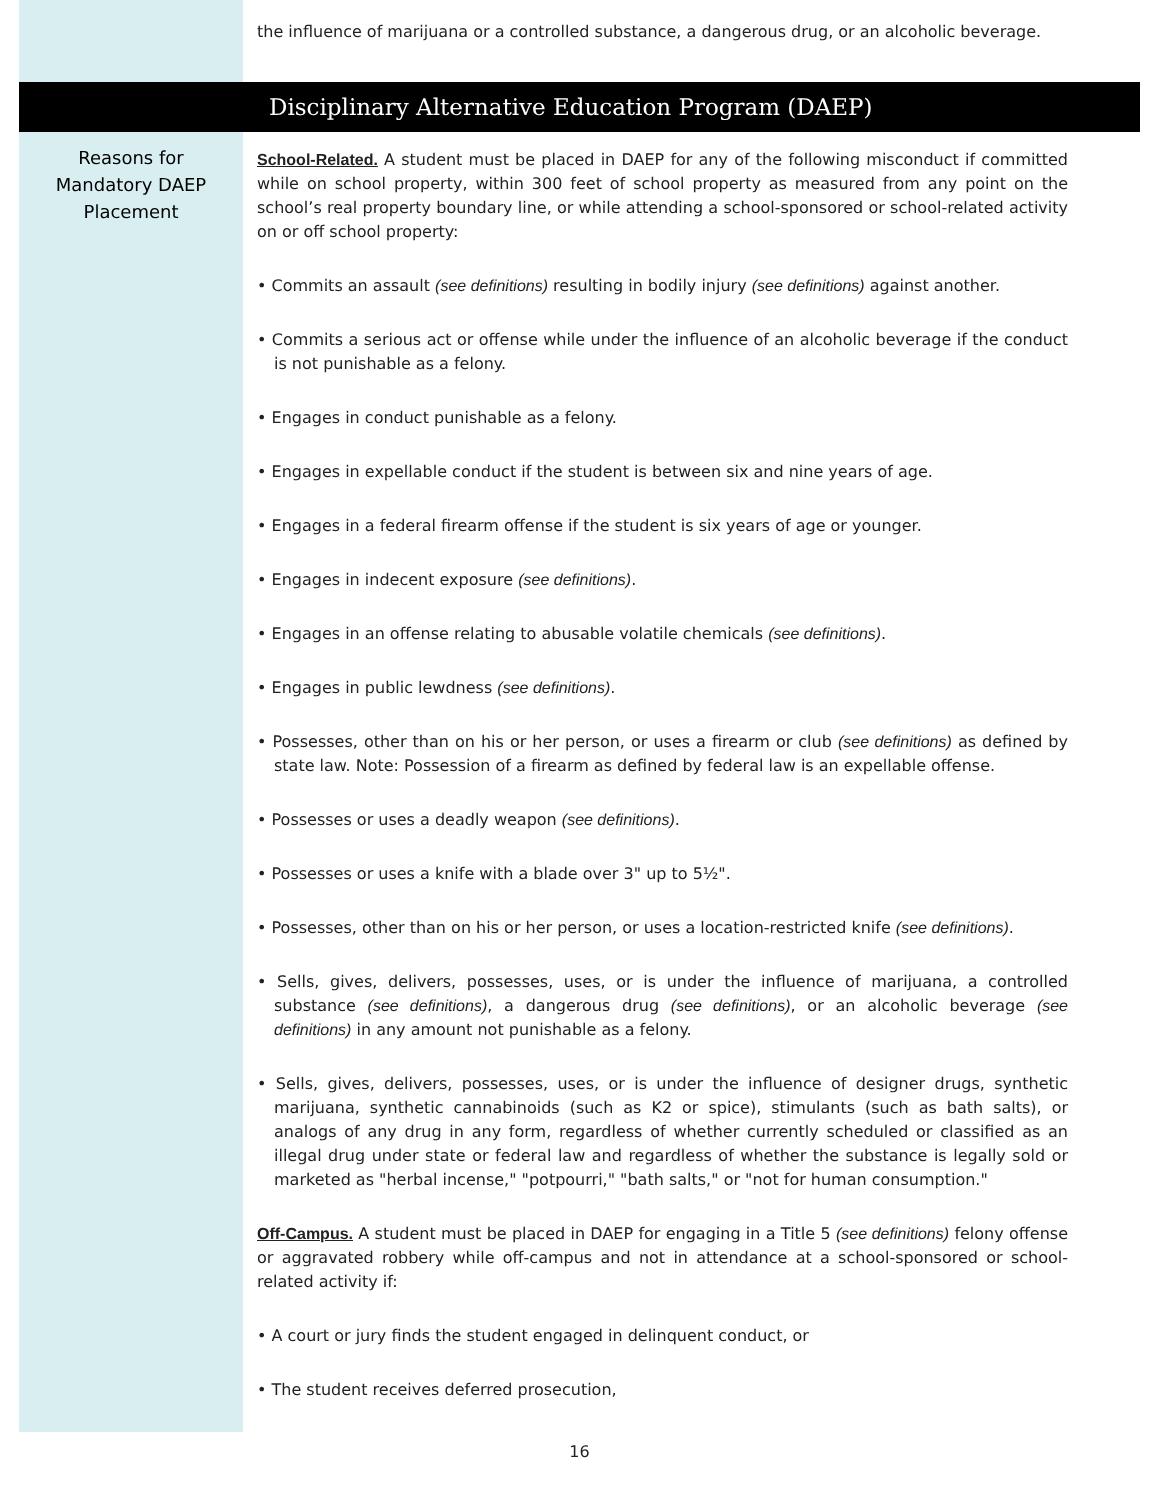the influence of marijuana or a controlled substance, a dangerous drug, or an alcoholic beverage.
Disciplinary Alternative Education Program (DAEP)
Reasons for
Mandatory DAEP
Placement
School-Related. A student must be placed in DAEP for any of the following misconduct if committed while on school property, within 300 feet of school property as measured from any point on the school’s real property boundary line, or while attending a school-sponsored or school-related activity on or off school property:
• Commits an assault (see definitions) resulting in bodily injury (see definitions) against another.
• Commits a serious act or offense while under the influence of an alcoholic beverage if the conduct is not punishable as a felony.
• Engages in conduct punishable as a felony.
• Engages in expellable conduct if the student is between six and nine years of age.
• Engages in a federal firearm offense if the student is six years of age or younger.
• Engages in indecent exposure (see definitions).
• Engages in an offense relating to abusable volatile chemicals (see definitions).
• Engages in public lewdness (see definitions).
• Possesses, other than on his or her person, or uses a firearm or club (see definitions) as defined by state law. Note: Possession of a firearm as defined by federal law is an expellable offense.
• Possesses or uses a deadly weapon (see definitions).
• Possesses or uses a knife with a blade over 3" up to 5½".
• Possesses, other than on his or her person, or uses a location-restricted knife (see definitions).
• Sells, gives, delivers, possesses, uses, or is under the influence of marijuana, a controlled substance (see definitions), a dangerous drug (see definitions), or an alcoholic beverage (see definitions) in any amount not punishable as a felony.
• Sells, gives, delivers, possesses, uses, or is under the influence of designer drugs, synthetic marijuana, synthetic cannabinoids (such as K2 or spice), stimulants (such as bath salts), or analogs of any drug in any form, regardless of whether currently scheduled or classified as an illegal drug under state or federal law and regardless of whether the substance is legally sold or marketed as "herbal incense," "potpourri," "bath salts," or "not for human consumption."
Off-Campus. A student must be placed in DAEP for engaging in a Title 5 (see definitions) felony offense or aggravated robbery while off-campus and not in attendance at a school-sponsored or school-related activity if:
• A court or jury finds the student engaged in delinquent conduct, or
• The student receives deferred prosecution,
16